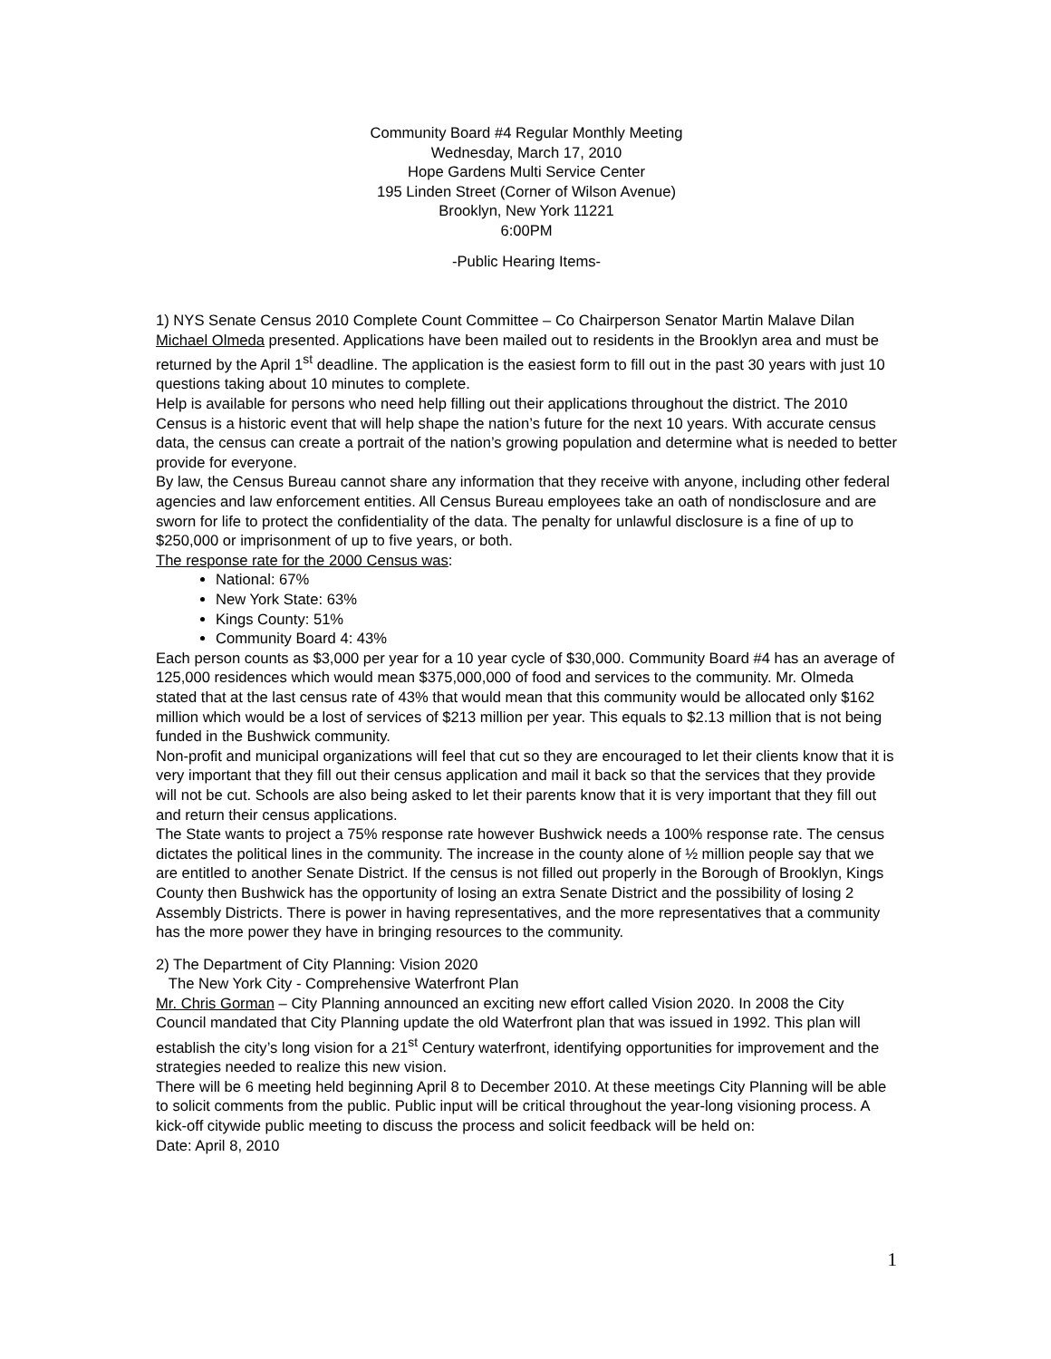Community Board #4 Regular Monthly Meeting
Wednesday, March 17, 2010
Hope Gardens Multi Service Center
195 Linden Street (Corner of Wilson Avenue)
Brooklyn, New York 11221
6:00PM
-Public Hearing Items-
1) NYS Senate Census 2010 Complete Count Committee – Co Chairperson Senator Martin Malave Dilan
Michael Olmeda presented. Applications have been mailed out to residents in the Brooklyn area and must be returned by the April 1<sup>st</sup> deadline. The application is the easiest form to fill out in the past 30 years with just 10 questions taking about 10 minutes to complete.
Help is available for persons who need help filling out their applications throughout the district. The 2010 Census is a historic event that will help shape the nation’s future for the next 10 years. With accurate census data, the census can create a portrait of the nation’s growing population and determine what is needed to better provide for everyone.
By law, the Census Bureau cannot share any information that they receive with anyone, including other federal agencies and law enforcement entities. All Census Bureau employees take an oath of nondisclosure and are sworn for life to protect the confidentiality of the data. The penalty for unlawful disclosure is a fine of up to $250,000 or imprisonment of up to five years, or both.
The response rate for the 2000 Census was:
National: 67%
New York State: 63%
Kings County: 51%
Community Board 4: 43%
Each person counts as $3,000 per year for a 10 year cycle of $30,000. Community Board #4 has an average of 125,000 residences which would mean $375,000,000 of food and services to the community. Mr. Olmeda stated that at the last census rate of 43% that would mean that this community would be allocated only $162 million which would be a lost of services of $213 million per year. This equals to $2.13 million that is not being funded in the Bushwick community.
Non-profit and municipal organizations will feel that cut so they are encouraged to let their clients know that it is very important that they fill out their census application and mail it back so that the services that they provide will not be cut. Schools are also being asked to let their parents know that it is very important that they fill out and return their census applications.
The State wants to project a 75% response rate however Bushwick needs a 100% response rate. The census dictates the political lines in the community. The increase in the county alone of ½ million people say that we are entitled to another Senate District. If the census is not filled out properly in the Borough of Brooklyn, Kings County then Bushwick has the opportunity of losing an extra Senate District and the possibility of losing 2 Assembly Districts. There is power in having representatives, and the more representatives that a community has the more power they have in bringing resources to the community.
2) The Department of City Planning: Vision 2020
The New York City - Comprehensive Waterfront Plan
Mr. Chris Gorman – City Planning announced an exciting new effort called Vision 2020. In 2008 the City Council mandated that City Planning update the old Waterfront plan that was issued in 1992. This plan will establish the city’s long vision for a 21<sup>st</sup> Century waterfront, identifying opportunities for improvement and the strategies needed to realize this new vision.
There will be 6 meeting held beginning April 8 to December 2010. At these meetings City Planning will be able to solicit comments from the public. Public input will be critical throughout the year-long visioning process. A kick-off citywide public meeting to discuss the process and solicit feedback will be held on:
Date: April 8, 2010
1